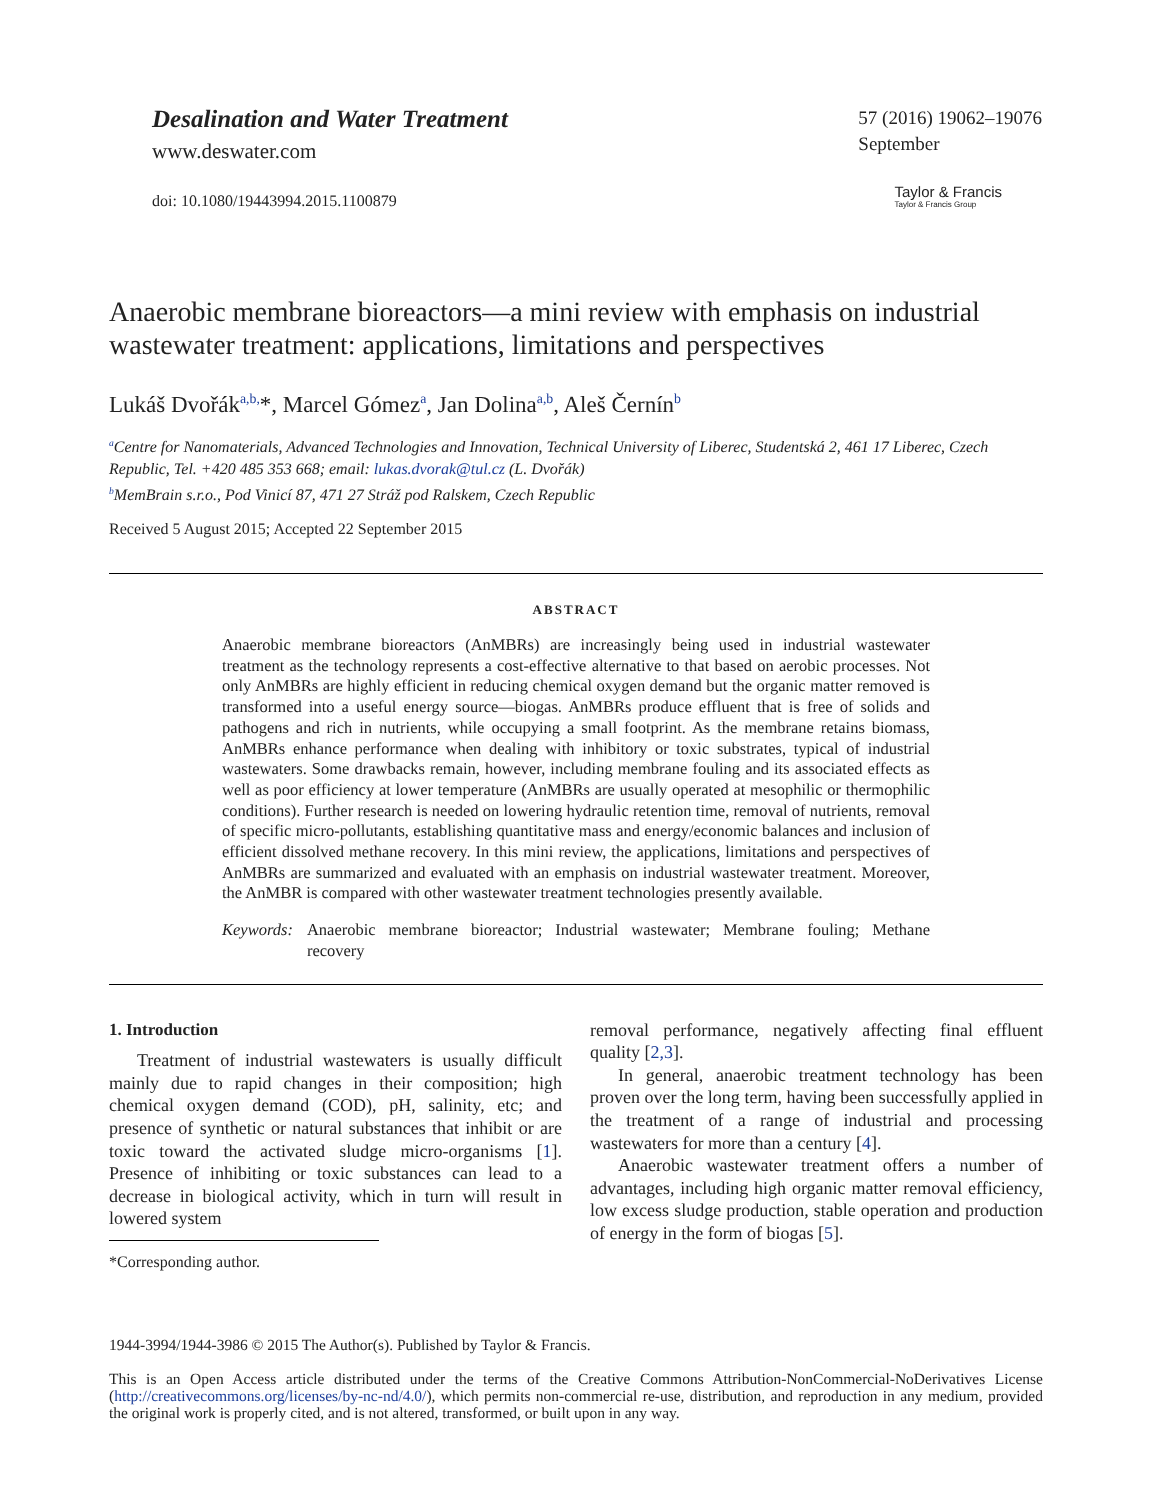Desalination and Water Treatment
www.deswater.com
doi: 10.1080/19443994.2015.1100879
57 (2016) 19062–19076
September
Taylor & Francis
Taylor & Francis Group
Anaerobic membrane bioreactors—a mini review with emphasis on industrial wastewater treatment: applications, limitations and perspectives
Lukáš Dvořák<sup>a,b,</sup>*, Marcel Gómez<sup>a</sup>, Jan Dolina<sup>a,b</sup>, Aleš Černín<sup>b</sup>
<sup>a</sup> Centre for Nanomaterials, Advanced Technologies and Innovation, Technical University of Liberec, Studentská 2, 461 17 Liberec, Czech Republic, Tel. +420 485 353 668; email: lukas.dvorak@tul.cz (L. Dvořák)
<sup>b</sup> MemBrain s.r.o., Pod Vinicí 87, 471 27 Stráž pod Ralskem, Czech Republic
Received 5 August 2015; Accepted 22 September 2015
ABSTRACT
Anaerobic membrane bioreactors (AnMBRs) are increasingly being used in industrial wastewater treatment as the technology represents a cost-effective alternative to that based on aerobic processes. Not only AnMBRs are highly efficient in reducing chemical oxygen demand but the organic matter removed is transformed into a useful energy source—biogas. AnMBRs produce effluent that is free of solids and pathogens and rich in nutrients, while occupying a small footprint. As the membrane retains biomass, AnMBRs enhance performance when dealing with inhibitory or toxic substrates, typical of industrial wastewaters. Some drawbacks remain, however, including membrane fouling and its associated effects as well as poor efficiency at lower temperature (AnMBRs are usually operated at mesophilic or thermophilic conditions). Further research is needed on lowering hydraulic retention time, removal of nutrients, removal of specific micro-pollutants, establishing quantitative mass and energy/economic balances and inclusion of efficient dissolved methane recovery. In this mini review, the applications, limitations and perspectives of AnMBRs are summarized and evaluated with an emphasis on industrial wastewater treatment. Moreover, the AnMBR is compared with other wastewater treatment technologies presently available.
Keywords: Anaerobic membrane bioreactor; Industrial wastewater; Membrane fouling; Methane recovery
1. Introduction
Treatment of industrial wastewaters is usually difficult mainly due to rapid changes in their composition; high chemical oxygen demand (COD), pH, salinity, etc; and presence of synthetic or natural substances that inhibit or are toxic toward the activated sludge micro-organisms [1]. Presence of inhibiting or toxic substances can lead to a decrease in biological activity, which in turn will result in lowered system
*Corresponding author.
removal performance, negatively affecting final effluent quality [2,3].
In general, anaerobic treatment technology has been proven over the long term, having been successfully applied in the treatment of a range of industrial and processing wastewaters for more than a century [4].
Anaerobic wastewater treatment offers a number of advantages, including high organic matter removal efficiency, low excess sludge production, stable operation and production of energy in the form of biogas [5].
1944-3994/1944-3986 © 2015 The Author(s). Published by Taylor & Francis.
This is an Open Access article distributed under the terms of the Creative Commons Attribution-NonCommercial-NoDerivatives License (http://creativecommons.org/licenses/by-nc-nd/4.0/), which permits non-commercial re-use, distribution, and reproduction in any medium, provided the original work is properly cited, and is not altered, transformed, or built upon in any way.